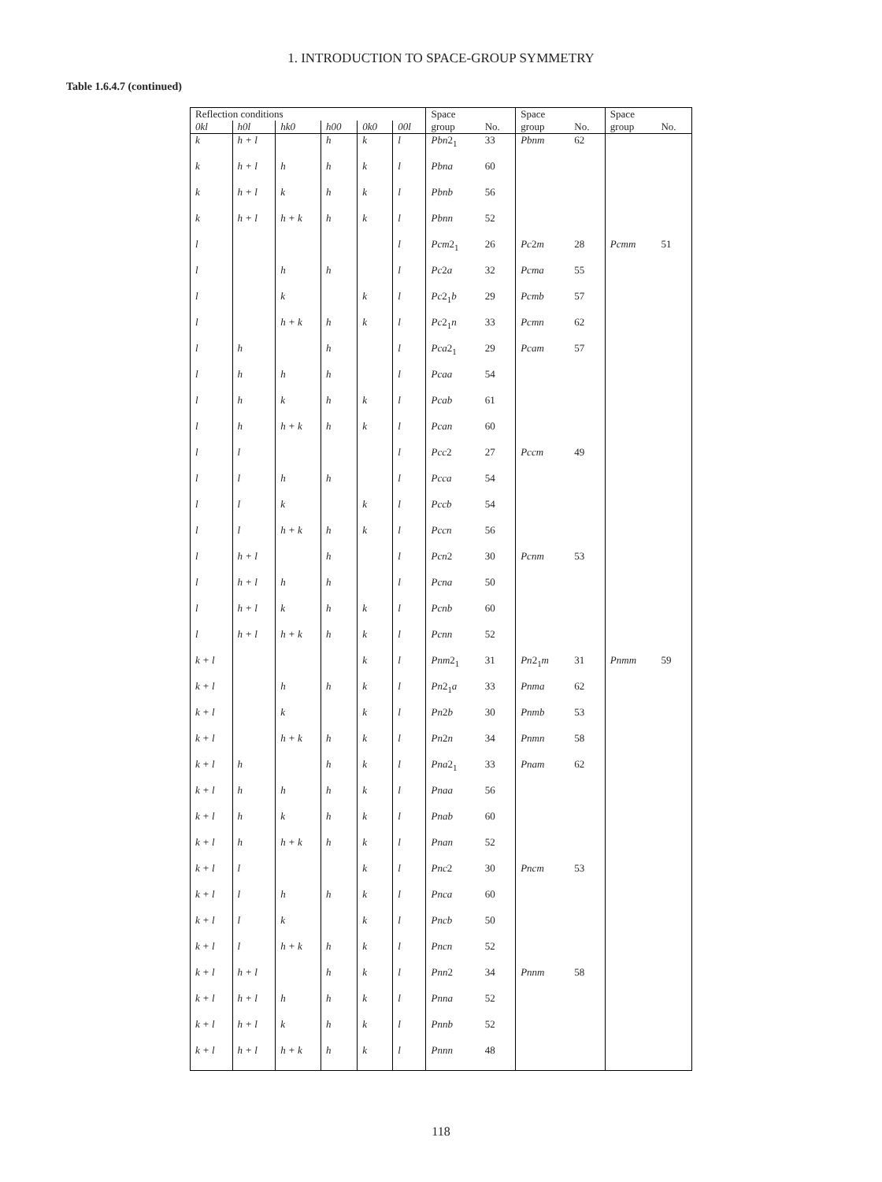1. INTRODUCTION TO SPACE-GROUP SYMMETRY
Table 1.6.4.7 (continued)
| Reflection conditions | | | | | | Space | | Space | | Space | |
| --- | --- | --- | --- | --- | --- | --- | --- | --- | --- | --- | --- |
| 0kl | h0l | hk0 | h00 | 0k0 | 00l | group | No. | group | No. | group | No. |
| k | h + l | | h | k | l | Pbn 2<sub>1</sub> | 33 | Pbnm | 62 | | |
| k | h + l | h | h | k | l | Pbna | 60 | | | | |
| k | h + l | k | h | k | l | Pbnb | 56 | | | | |
| k | h + l | h + k | h | k | l | Pbnn | 52 | | | | |
| l | | | | | l | Pcm 2<sub>1</sub> | 26 | Pc 2 m | 28 | Pcmm | 51 |
| l | | h | h | | l | Pc 2 a | 32 | Pcma | 55 | | |
| l | | k | | k | l | Pc 2<sub>1</sub> b | 29 | Pcmb | 57 | | |
| l | | h + k | h | k | l | Pc 2<sub>1</sub> n | 33 | Pcmn | 62 | | |
| l | h | | h | | l | Pca 2<sub>1</sub> | 29 | Pcam | 57 | | |
| l | h | h | h | | l | Pcaa | 54 | | | | |
| l | h | k | h | k | l | Pcab | 61 | | | | |
| l | h | h + k | h | k | l | Pcan | 60 | | | | |
| l | l | | | | l | Pcc 2 | 27 | Pccm | 49 | | |
| l | l | h | h | | l | Pcca | 54 | | | | |
| l | l | k | | k | l | Pccb | 54 | | | | |
| l | l | h + k | h | k | l | Pccn | 56 | | | | |
| l | h + l | | h | | l | Pcn 2 | 30 | Pcnm | 53 | | |
| l | h + l | h | h | | l | Pcna | 50 | | | | |
| l | h + l | k | h | k | l | Pcnb | 60 | | | | |
| l | h + l | h + k | h | k | l | Pcnn | 52 | | | | |
| k + l | | | | k | l | Pnm 2<sub>1</sub> | 31 | Pn 2<sub>1</sub> m | 31 | Pnmm | 59 |
| k + l | | h | h | k | l | Pn 2<sub>1</sub> a | 33 | Pnma | 62 | | |
| k + l | | k | | k | l | Pn 2 b | 30 | Pnmb | 53 | | |
| k + l | | h + k | h | k | l | Pn 2 n | 34 | Pnmn | 58 | | |
| k + l | h | | h | k | l | Pna 2<sub>1</sub> | 33 | Pnam | 62 | | |
| k + l | h | h | h | k | l | Pnaa | 56 | | | | |
| k + l | h | k | h | k | l | Pnab | 60 | | | | |
| k + l | h | h + k | h | k | l | Pnan | 52 | | | | |
| k + l | l | | | k | l | Pnc 2 | 30 | Pncm | 53 | | |
| k + l | l | h | h | k | l | Pnca | 60 | | | | |
| k + l | l | k | | k | l | Pncb | 50 | | | | |
| k + l | l | h + k | h | k | l | Pncn | 52 | | | | |
| k + l | h + l | | h | k | l | Pnn 2 | 34 | Pnnm | 58 | | |
| k + l | h + l | h | h | k | l | Pnna | 52 | | | | |
| k + l | h + l | k | h | k | l | Pnnb | 52 | | | | |
| k + l | h + l | h + k | h | k | l | Pnnn | 48 | | | | |
118